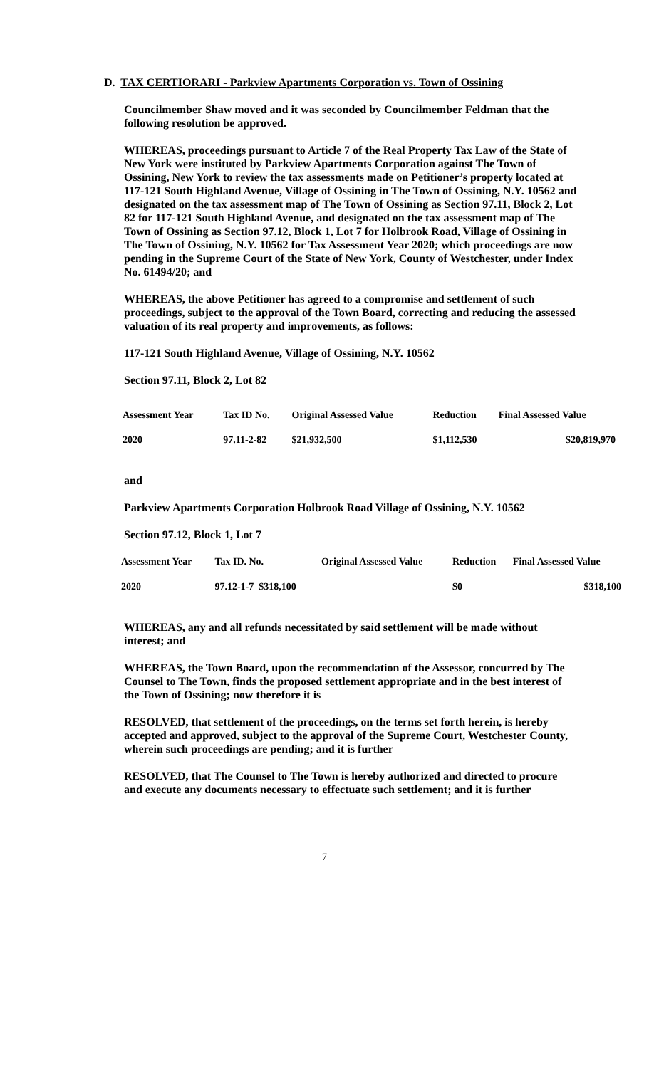D. TAX CERTIORARI - Parkview Apartments Corporation vs. Town of Ossining
Councilmember Shaw moved and it was seconded by Councilmember Feldman that the following resolution be approved.
WHEREAS, proceedings pursuant to Article 7 of the Real Property Tax Law of the State of New York were instituted by Parkview Apartments Corporation against The Town of Ossining, New York to review the tax assessments made on Petitioner’s property located at 117-121 South Highland Avenue, Village of Ossining in The Town of Ossining, N.Y. 10562 and designated on the tax assessment map of The Town of Ossining as Section 97.11, Block 2, Lot 82 for 117-121 South Highland Avenue, and designated on the tax assessment map of The Town of Ossining as Section 97.12, Block 1, Lot 7 for Holbrook Road, Village of Ossining in The Town of Ossining, N.Y. 10562 for Tax Assessment Year 2020; which proceedings are now pending in the Supreme Court of the State of New York, County of Westchester, under Index No. 61494/20; and
WHEREAS, the above Petitioner has agreed to a compromise and settlement of such proceedings, subject to the approval of the Town Board, correcting and reducing the assessed valuation of its real property and improvements, as follows:
117-121 South Highland Avenue, Village of Ossining, N.Y. 10562
Section 97.11, Block 2, Lot 82
| Assessment Year | Tax ID No. | Original Assessed Value | Reduction | Final Assessed Value |
| --- | --- | --- | --- | --- |
| 2020 | 97.11-2-82 | $21,932,500 | $1,112,530 | $20,819,970 |
and
Parkview Apartments Corporation Holbrook Road Village of Ossining, N.Y. 10562
Section 97.12, Block 1, Lot 7
| Assessment Year | Tax ID. No. | Original Assessed Value | Reduction | Final Assessed Value |
| --- | --- | --- | --- | --- |
| 2020 | 97.12-1-7 $318,100 | | $0 | $318,100 |
WHEREAS, any and all refunds necessitated by said settlement will be made without interest; and
WHEREAS, the Town Board, upon the recommendation of the Assessor, concurred by The Counsel to The Town, finds the proposed settlement appropriate and in the best interest of the Town of Ossining; now therefore it is
RESOLVED, that settlement of the proceedings, on the terms set forth herein, is hereby accepted and approved, subject to the approval of the Supreme Court, Westchester County, wherein such proceedings are pending; and it is further
RESOLVED, that The Counsel to The Town is hereby authorized and directed to procure and execute any documents necessary to effectuate such settlement; and it is further
7